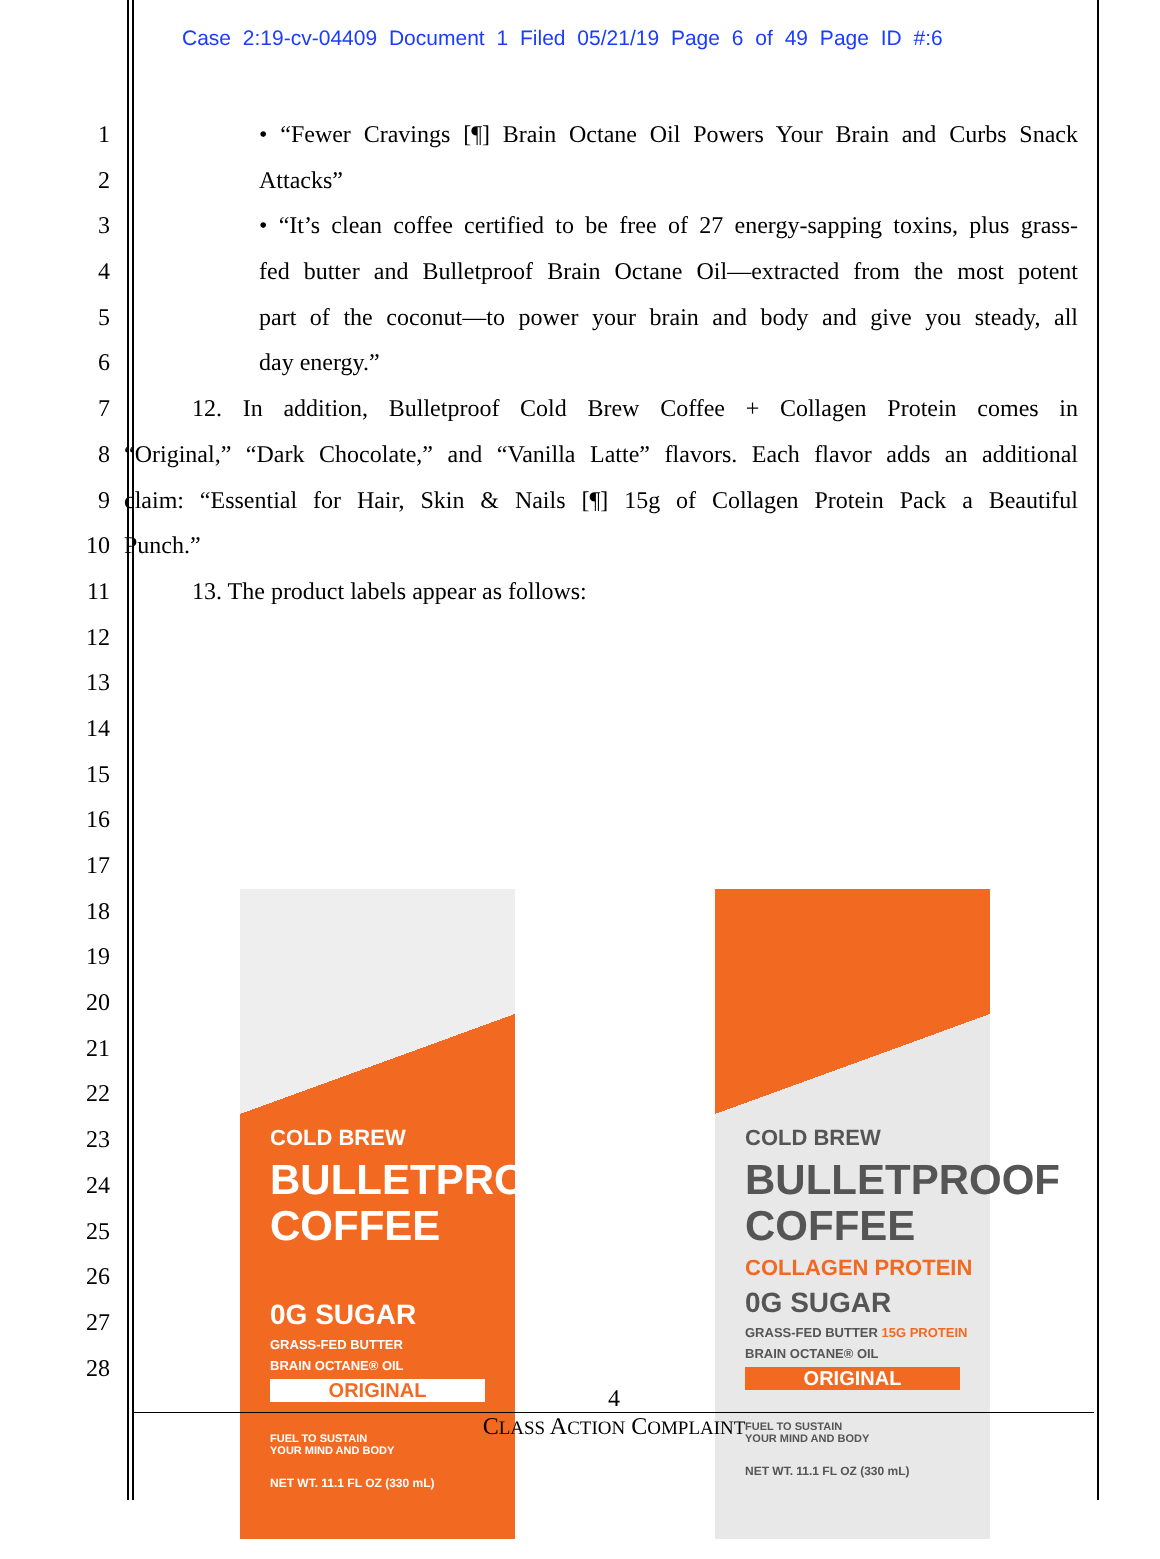Case 2:19-cv-04409 Document 1 Filed 05/21/19 Page 6 of 49 Page ID #:6
1 • “Fewer Cravings [¶] Brain Octane Oil Powers Your Brain and Curbs Snack
2 Attacks”
3 • “It’s clean coffee certified to be free of 27 energy-sapping toxins, plus grass-
4 fed butter and Bulletproof Brain Octane Oil—extracted from the most potent
5 part of the coconut—to power your brain and body and give you steady, all
6 day energy.”
7 12. In addition, Bulletproof Cold Brew Coffee + Collagen Protein comes in
8 “Original,” “Dark Chocolate,” and “Vanilla Latte” flavors. Each flavor adds an additional
9 claim: “Essential for Hair, Skin & Nails [¶] 15g of Collagen Protein Pack a Beautiful
10 Punch.”
11 13. The product labels appear as follows:
12
13
14
15
16
17
18
19
20
21
22
23
24
25
26
27
28
COLD BREW
BULLETPROOF
COFFEE
0G SUGAR
GRASS-FED BUTTER
BRAIN OCTANE® OIL
ORIGINAL
FUEL TO SUSTAIN
YOUR MIND AND BODY
NET WT. 11.1 FL OZ (330 mL)
COLD BREW
BULLETPROOF
COFFEE
COLLAGEN PROTEIN
0G SUGAR
GRASS-FED BUTTER 15G PROTEIN
BRAIN OCTANE® OIL
ORIGINAL
FUEL TO SUSTAIN
YOUR MIND AND BODY
NET WT. 11.1 FL OZ (330 mL)
4
CLASS ACTION COMPLAINT